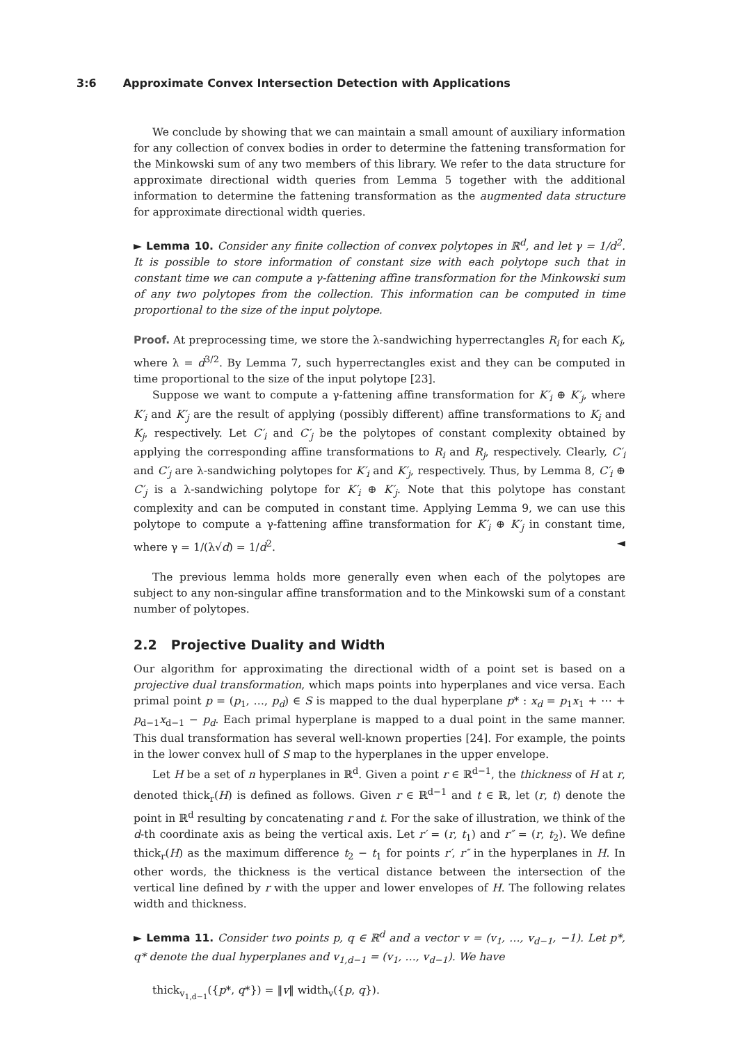3:6 Approximate Convex Intersection Detection with Applications
We conclude by showing that we can maintain a small amount of auxiliary information for any collection of convex bodies in order to determine the fattening transformation for the Minkowski sum of any two members of this library. We refer to the data structure for approximate directional width queries from Lemma 5 together with the additional information to determine the fattening transformation as the augmented data structure for approximate directional width queries.
► Lemma 10. Consider any finite collection of convex polytopes in ℝ<sup>d</sup>, and let γ = 1/d<sup>2</sup>. It is possible to store information of constant size with each polytope such that in constant time we can compute a γ-fattening affine transformation for the Minkowski sum of any two polytopes from the collection. This information can be computed in time proportional to the size of the input polytope.
Proof. At preprocessing time, we store the λ-sandwiching hyperrectangles R<sub>i</sub> for each K<sub>i</sub>, where λ = d<sup>3/2</sup>. By Lemma 7, such hyperrectangles exist and they can be computed in time proportional to the size of the input polytope [23].
Suppose we want to compute a γ-fattening affine transformation for K′<sub>i</sub> ⊕ K′<sub>j</sub>, where K′<sub>i</sub> and K′<sub>j</sub> are the result of applying (possibly different) affine transformations to K<sub>i</sub> and K<sub>j</sub>, respectively. Let C′<sub>i</sub> and C′<sub>j</sub> be the polytopes of constant complexity obtained by applying the corresponding affine transformations to R<sub>i</sub> and R<sub>j</sub>, respectively. Clearly, C′<sub>i</sub> and C′<sub>j</sub> are λ-sandwiching polytopes for K′<sub>i</sub> and K′<sub>j</sub>, respectively. Thus, by Lemma 8, C′<sub>i</sub> ⊕ C′<sub>j</sub> is a λ-sandwiching polytope for K′<sub>i</sub> ⊕ K′<sub>j</sub>. Note that this polytope has constant complexity and can be computed in constant time. Applying Lemma 9, we can use this polytope to compute a γ-fattening affine transformation for K′<sub>i</sub> ⊕ K′<sub>j</sub> in constant time, where γ = 1/(λ√d) = 1/d<sup>2</sup>. ◄
The previous lemma holds more generally even when each of the polytopes are subject to any non-singular affine transformation and to the Minkowski sum of a constant number of polytopes.
2.2 Projective Duality and Width
Our algorithm for approximating the directional width of a point set is based on a projective dual transformation, which maps points into hyperplanes and vice versa. Each primal point p = (p<sub>1</sub>, …, p<sub>d</sub>) ∈ S is mapped to the dual hyperplane p* : x<sub>d</sub> = p<sub>1</sub>x<sub>1</sub> + ⋯ + p<sub>d−1</sub>x<sub>d−1</sub> − p<sub>d</sub>. Each primal hyperplane is mapped to a dual point in the same manner. This dual transformation has several well-known properties [24]. For example, the points in the lower convex hull of S map to the hyperplanes in the upper envelope.
Let H be a set of n hyperplanes in ℝ<sup>d</sup>. Given a point r ∈ ℝ<sup>d−1</sup>, the thickness of H at r, denoted thick<sub>r</sub>(H) is defined as follows. Given r ∈ ℝ<sup>d−1</sup> and t ∈ ℝ, let (r, t) denote the point in ℝ<sup>d</sup> resulting by concatenating r and t. For the sake of illustration, we think of the d-th coordinate axis as being the vertical axis. Let r′ = (r, t<sub>1</sub>) and r″ = (r, t<sub>2</sub>). We define thick<sub>r</sub>(H) as the maximum difference t<sub>2</sub> − t<sub>1</sub> for points r′, r″ in the hyperplanes in H. In other words, the thickness is the vertical distance between the intersection of the vertical line defined by r with the upper and lower envelopes of H. The following relates width and thickness.
► Lemma 11. Consider two points p, q ∈ ℝ<sup>d</sup> and a vector v = (v<sub>1</sub>, …, v<sub>d−1</sub>, −1). Let p*, q* denote the dual hyperplanes and v<sub>1,d−1</sub> = (v<sub>1</sub>, …, v<sub>d−1</sub>). We have
thick<sub>v<sub>1,d−1</sub></sub>({p*, q*}) = ‖v‖ width<sub>v</sub>({p, q}).